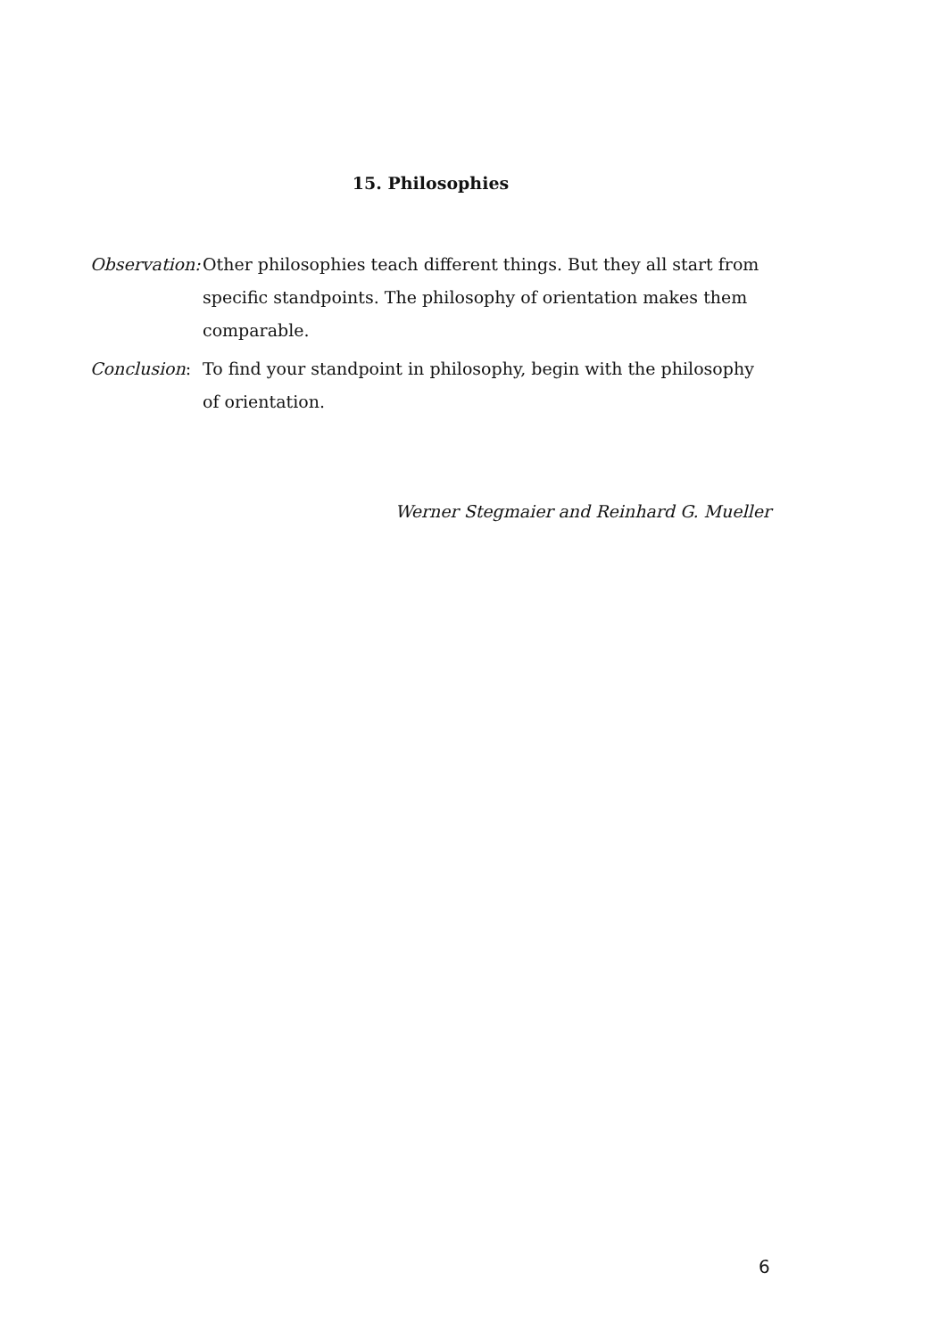15. Philosophies
Observation:
Other philosophies teach different things. But they all start from specific standpoints. The philosophy of orientation makes them comparable.
Conclusion: To find your standpoint in philosophy, begin with the philosophy of orientation.
Werner Stegmaier and Reinhard G. Mueller
6